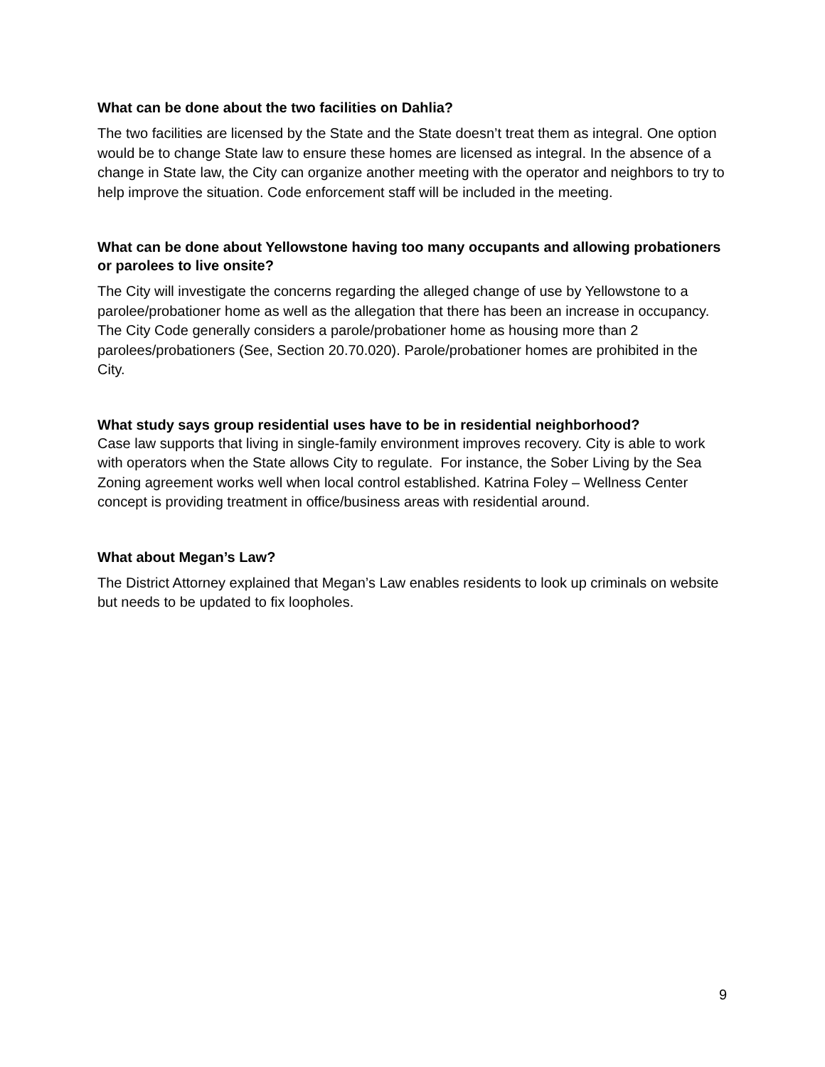What can be done about the two facilities on Dahlia?
The two facilities are licensed by the State and the State doesn’t treat them as integral. One option would be to change State law to ensure these homes are licensed as integral. In the absence of a change in State law, the City can organize another meeting with the operator and neighbors to try to help improve the situation. Code enforcement staff will be included in the meeting.
What can be done about Yellowstone having too many occupants and allowing probationers or parolees to live onsite?
The City will investigate the concerns regarding the alleged change of use by Yellowstone to a parolee/probationer home as well as the allegation that there has been an increase in occupancy. The City Code generally considers a parole/probationer home as housing more than 2 parolees/probationers (See, Section 20.70.020). Parole/probationer homes are prohibited in the City.
What study says group residential uses have to be in residential neighborhood?
Case law supports that living in single-family environment improves recovery. City is able to work with operators when the State allows City to regulate. For instance, the Sober Living by the Sea Zoning agreement works well when local control established. Katrina Foley – Wellness Center concept is providing treatment in office/business areas with residential around.
What about Megan’s Law?
The District Attorney explained that Megan’s Law enables residents to look up criminals on website but needs to be updated to fix loopholes.
9